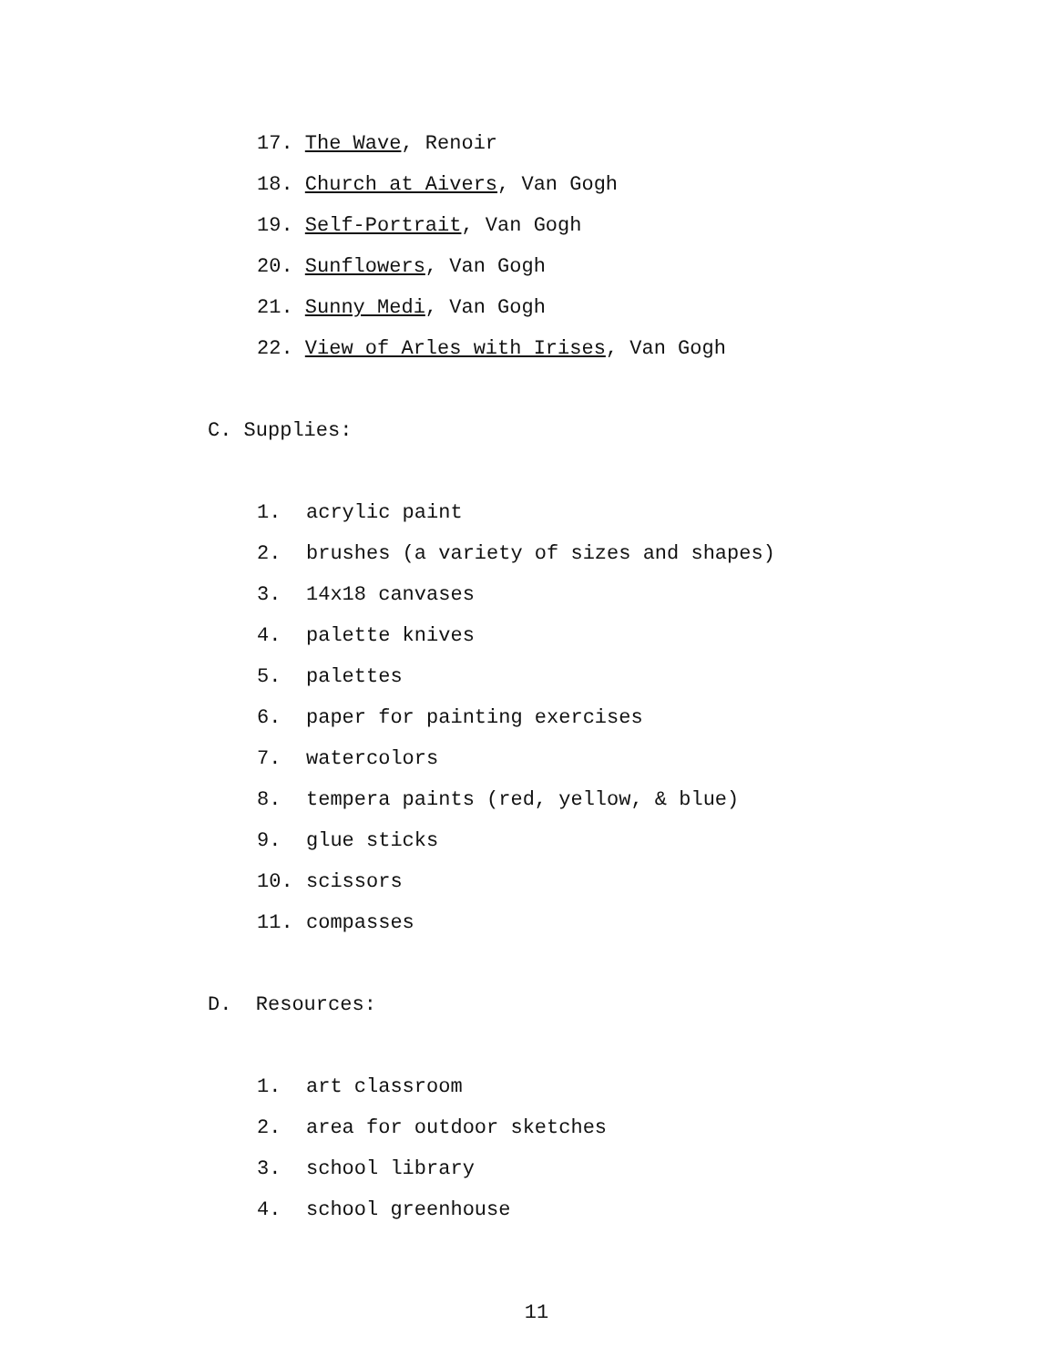17. The Wave, Renoir
18. Church at Aivers, Van Gogh
19. Self-Portrait, Van Gogh
20. Sunflowers, Van Gogh
21. Sunny Medi, Van Gogh
22. View of Arles with Irises, Van Gogh
C. Supplies:
1. acrylic paint
2. brushes (a variety of sizes and shapes)
3. 14x18 canvases
4. palette knives
5. palettes
6. paper for painting exercises
7. watercolors
8. tempera paints (red, yellow, & blue)
9. glue sticks
10. scissors
11. compasses
D. Resources:
1. art classroom
2. area for outdoor sketches
3. school library
4. school greenhouse
11